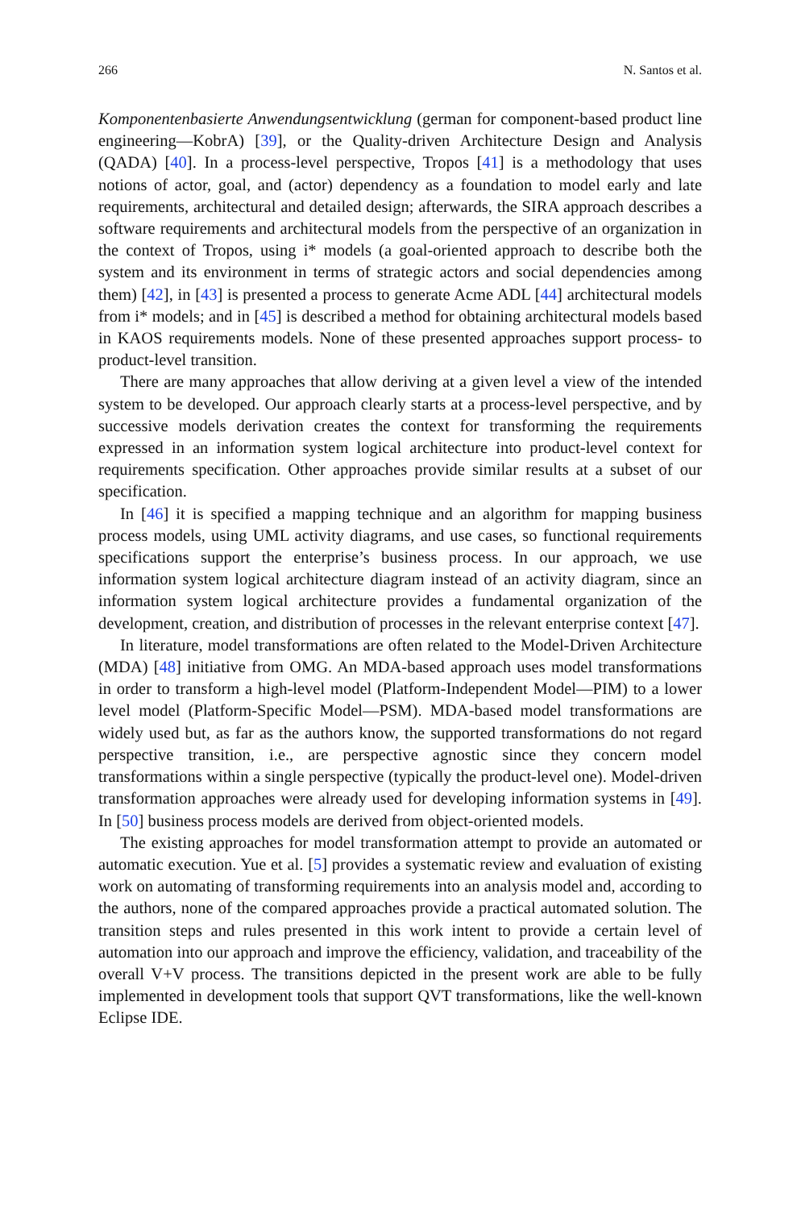266 N. Santos et al.
Komponentenbasierte Anwendungsentwicklung (german for component-based product line engineering—KobrA) [39], or the Quality-driven Architecture Design and Analysis (QADA) [40]. In a process-level perspective, Tropos [41] is a methodology that uses notions of actor, goal, and (actor) dependency as a foundation to model early and late requirements, architectural and detailed design; afterwards, the SIRA approach describes a software requirements and architectural models from the perspective of an organization in the context of Tropos, using i* models (a goal-oriented approach to describe both the system and its environment in terms of strategic actors and social dependencies among them) [42], in [43] is presented a process to generate Acme ADL [44] architectural models from i* models; and in [45] is described a method for obtaining architectural models based in KAOS requirements models. None of these presented approaches support process- to product-level transition.
There are many approaches that allow deriving at a given level a view of the intended system to be developed. Our approach clearly starts at a process-level perspective, and by successive models derivation creates the context for transforming the requirements expressed in an information system logical architecture into product-level context for requirements specification. Other approaches provide similar results at a subset of our specification.
In [46] it is specified a mapping technique and an algorithm for mapping business process models, using UML activity diagrams, and use cases, so functional requirements specifications support the enterprise’s business process. In our approach, we use information system logical architecture diagram instead of an activity diagram, since an information system logical architecture provides a fundamental organization of the development, creation, and distribution of processes in the relevant enterprise context [47].
In literature, model transformations are often related to the Model-Driven Architecture (MDA) [48] initiative from OMG. An MDA-based approach uses model transformations in order to transform a high-level model (Platform-Independent Model—PIM) to a lower level model (Platform-Specific Model—PSM). MDA-based model transformations are widely used but, as far as the authors know, the supported transformations do not regard perspective transition, i.e., are perspective agnostic since they concern model transformations within a single perspective (typically the product-level one). Model-driven transformation approaches were already used for developing information systems in [49]. In [50] business process models are derived from object-oriented models.
The existing approaches for model transformation attempt to provide an automated or automatic execution. Yue et al. [5] provides a systematic review and evaluation of existing work on automating of transforming requirements into an analysis model and, according to the authors, none of the compared approaches provide a practical automated solution. The transition steps and rules presented in this work intent to provide a certain level of automation into our approach and improve the efficiency, validation, and traceability of the overall V+V process. The transitions depicted in the present work are able to be fully implemented in development tools that support QVT transformations, like the well-known Eclipse IDE.